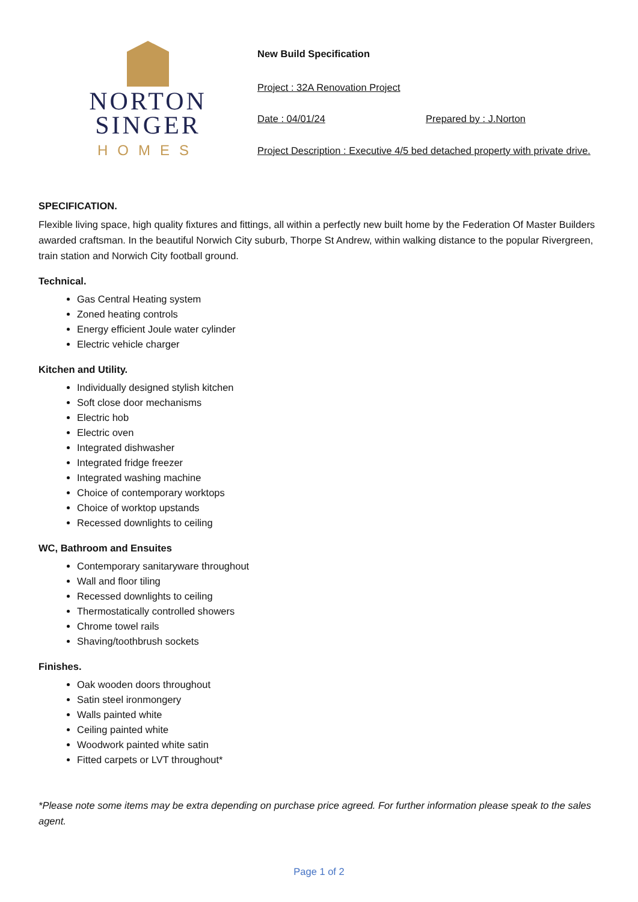NORTON
SINGER
HOMES
New Build Specification
Project : 32A Renovation Project
Date : 04/01/24 Prepared by : J.Norton
Project Description : Executive 4/5 bed detached property with private drive.
SPECIFICATION.
Flexible living space, high quality fixtures and fittings, all within a perfectly new built home by the Federation Of Master Builders awarded craftsman. In the beautiful Norwich City suburb, Thorpe St Andrew, within walking distance to the popular Rivergreen, train station and Norwich City football ground.
Technical.
Gas Central Heating system
Zoned heating controls
Energy efficient Joule water cylinder
Electric vehicle charger
Kitchen and Utility.
Individually designed stylish kitchen
Soft close door mechanisms
Electric hob
Electric oven
Integrated dishwasher
Integrated fridge freezer
Integrated washing machine
Choice of contemporary worktops
Choice of worktop upstands
Recessed downlights to ceiling
WC, Bathroom and Ensuites
Contemporary sanitaryware throughout
Wall and floor tiling
Recessed downlights to ceiling
Thermostatically controlled showers
Chrome towel rails
Shaving/toothbrush sockets
Finishes.
Oak wooden doors throughout
Satin steel ironmongery
Walls painted white
Ceiling painted white
Woodwork painted white satin
Fitted carpets or LVT throughout*
*Please note some items may be extra depending on purchase price agreed. For further information please speak to the sales agent.
Page 1 of 2